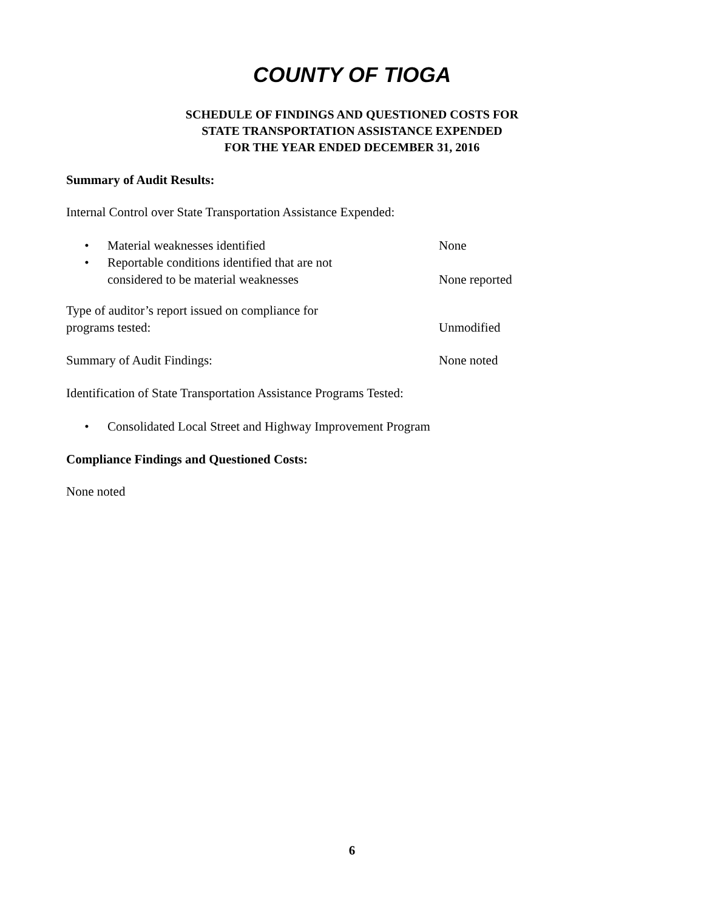COUNTY OF TIOGA
SCHEDULE OF FINDINGS AND QUESTIONED COSTS FOR
STATE TRANSPORTATION ASSISTANCE EXPENDED
FOR THE YEAR ENDED DECEMBER 31, 2016
Summary of Audit Results:
Internal Control over State Transportation Assistance Expended:
• Material weaknesses identified
None
• Reportable conditions identified that are not
considered to be material weaknesses
None reported
Type of auditor’s report issued on compliance for
programs tested:
Unmodified
Summary of Audit Findings: None noted
Identification of State Transportation Assistance Programs Tested:
• Consolidated Local Street and Highway Improvement Program
Compliance Findings and Questioned Costs:
None noted
6